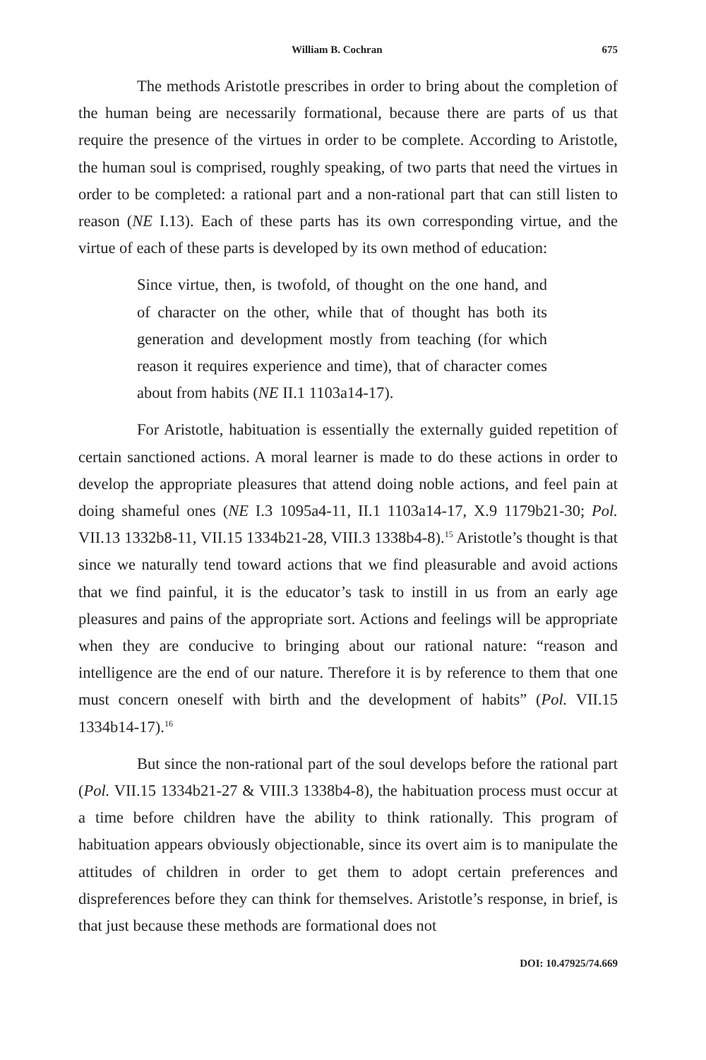William B. Cochran 675
The methods Aristotle prescribes in order to bring about the completion of the human being are necessarily formational, because there are parts of us that require the presence of the virtues in order to be complete. According to Aristotle, the human soul is comprised, roughly speaking, of two parts that need the virtues in order to be completed: a rational part and a non-rational part that can still listen to reason (NE I.13). Each of these parts has its own corresponding virtue, and the virtue of each of these parts is developed by its own method of education:
Since virtue, then, is twofold, of thought on the one hand, and of character on the other, while that of thought has both its generation and development mostly from teaching (for which reason it requires experience and time), that of character comes about from habits (NE II.1 1103a14-17).
For Aristotle, habituation is essentially the externally guided repetition of certain sanctioned actions. A moral learner is made to do these actions in order to develop the appropriate pleasures that attend doing noble actions, and feel pain at doing shameful ones (NE I.3 1095a4-11, II.1 1103a14-17, X.9 1179b21-30; Pol. VII.13 1332b8-11, VII.15 1334b21-28, VIII.3 1338b4-8).<sup>15</sup> Aristotle’s thought is that since we naturally tend toward actions that we find pleasurable and avoid actions that we find painful, it is the educator’s task to instill in us from an early age pleasures and pains of the appropriate sort. Actions and feelings will be appropriate when they are conducive to bringing about our rational nature: “reason and intelligence are the end of our nature. Therefore it is by reference to them that one must concern oneself with birth and the development of habits” (Pol. VII.15 1334b14-17).<sup>16</sup>
But since the non-rational part of the soul develops before the rational part (Pol. VII.15 1334b21-27 & VIII.3 1338b4-8), the habituation process must occur at a time before children have the ability to think rationally. This program of habituation appears obviously objectionable, since its overt aim is to manipulate the attitudes of children in order to get them to adopt certain preferences and dispreferences before they can think for themselves. Aristotle’s response, in brief, is that just because these methods are formational does not
DOI: 10.47925/74.669